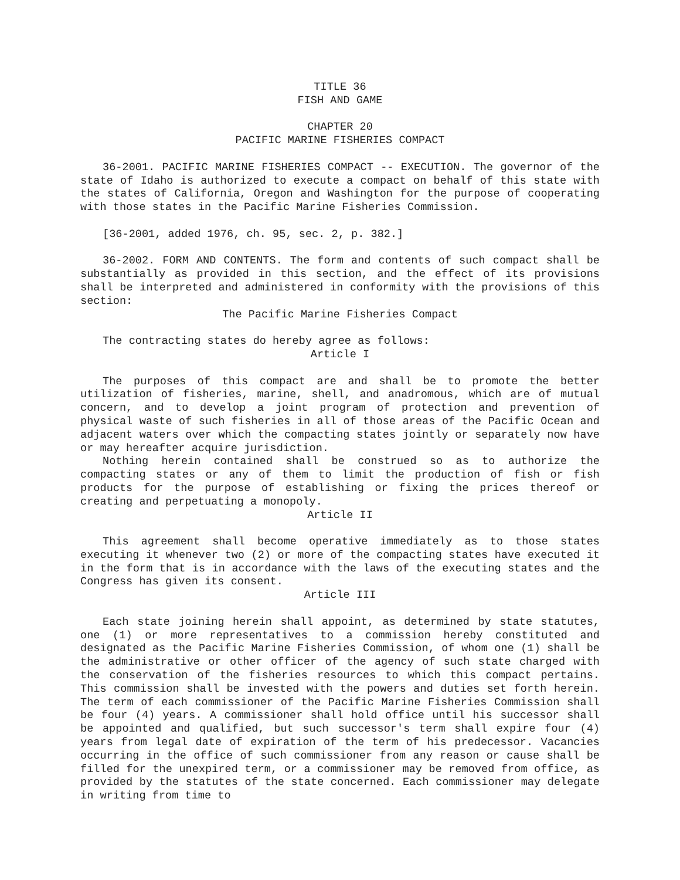TITLE 36
FISH AND GAME
CHAPTER 20
PACIFIC MARINE FISHERIES COMPACT
36-2001. PACIFIC MARINE FISHERIES COMPACT -- EXECUTION. The governor of the state of Idaho is authorized to execute a compact on behalf of this state with the states of California, Oregon and Washington for the purpose of cooperating with those states in the Pacific Marine Fisheries Commission.
[36-2001, added 1976, ch. 95, sec. 2, p. 382.]
36-2002. FORM AND CONTENTS. The form and contents of such compact shall be substantially as provided in this section, and the effect of its provisions shall be interpreted and administered in conformity with the provisions of this section:
The Pacific Marine Fisheries Compact
The contracting states do hereby agree as follows:
Article I
The purposes of this compact are and shall be to promote the better utilization of fisheries, marine, shell, and anadromous, which are of mutual concern, and to develop a joint program of protection and prevention of physical waste of such fisheries in all of those areas of the Pacific Ocean and adjacent waters over which the compacting states jointly or separately now have or may hereafter acquire jurisdiction.
Nothing herein contained shall be construed so as to authorize the compacting states or any of them to limit the production of fish or fish products for the purpose of establishing or fixing the prices thereof or creating and perpetuating a monopoly.
Article II
This agreement shall become operative immediately as to those states executing it whenever two (2) or more of the compacting states have executed it in the form that is in accordance with the laws of the executing states and the Congress has given its consent.
Article III
Each state joining herein shall appoint, as determined by state statutes, one (1) or more representatives to a commission hereby constituted and designated as the Pacific Marine Fisheries Commission, of whom one (1) shall be the administrative or other officer of the agency of such state charged with the conservation of the fisheries resources to which this compact pertains. This commission shall be invested with the powers and duties set forth herein. The term of each commissioner of the Pacific Marine Fisheries Commission shall be four (4) years. A commissioner shall hold office until his successor shall be appointed and qualified, but such successor's term shall expire four (4) years from legal date of expiration of the term of his predecessor. Vacancies occurring in the office of such commissioner from any reason or cause shall be filled for the unexpired term, or a commissioner may be removed from office, as provided by the statutes of the state concerned. Each commissioner may delegate in writing from time to